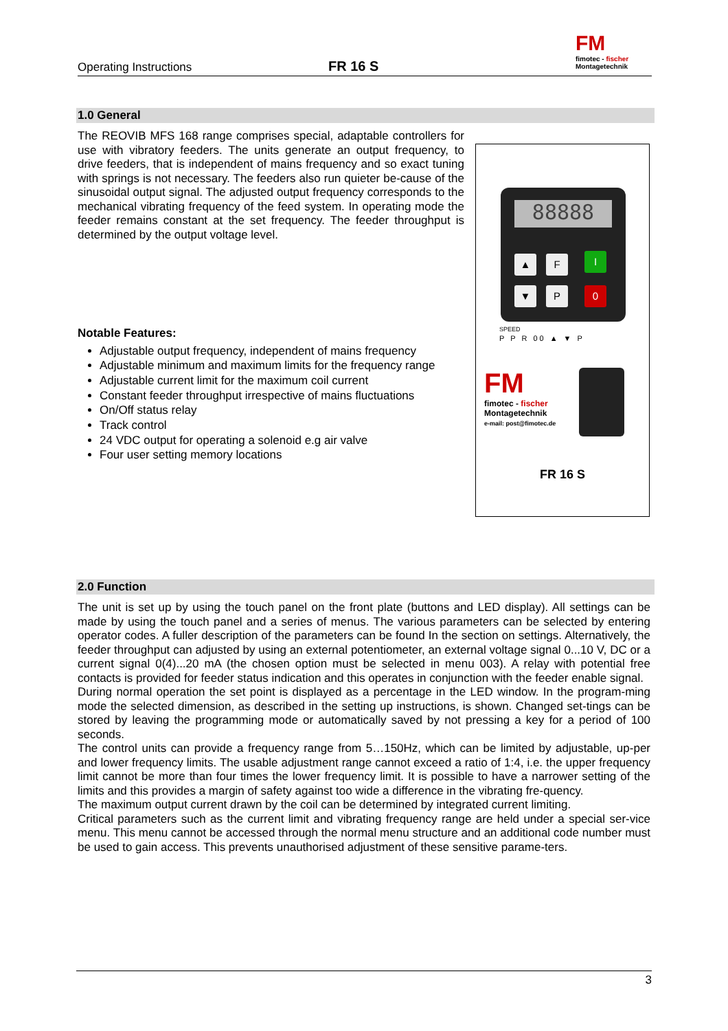Operating Instructions
FR 16 S
FM
fimotec - fischer
Montagetechnik
1.0 General
The REOVIB MFS 168 range comprises special, adaptable controllers for use with vibratory feeders. The units generate an output frequency, to drive feeders, that is independent of mains frequency and so exact tuning with springs is not necessary. The feeders also run quieter be-cause of the sinusoidal output signal. The adjusted output frequency corresponds to the mechanical vibrating frequency of the feed system. In operating mode the feeder remains constant at the set frequency. The feeder throughput is determined by the output voltage level.
Notable Features:
Adjustable output frequency, independent of mains frequency
Adjustable minimum and maximum limits for the frequency range
Adjustable current limit for the maximum coil current
Constant feeder throughput irrespective of mains fluctuations
On/Off status relay
Track control
24 VDC output for operating a solenoid e.g air valve
Four user setting memory locations
88888
▲ F I
▼ P 0
SPEED
P P R 00 ▲ ▼ P
FM
fimotec - fischer
Montagetechnik
e-mail: post@fimotec.de
FR 16 S
2.0 Function
The unit is set up by using the touch panel on the front plate (buttons and LED display). All settings can be made by using the touch panel and a series of menus. The various parameters can be selected by entering operator codes. A fuller description of the parameters can be found In the section on settings. Alternatively, the feeder throughput can adjusted by using an external potentiometer, an external voltage signal 0...10 V, DC or a current signal 0(4)...20 mA (the chosen option must be selected in menu 003). A relay with potential free contacts is provided for feeder status indication and this operates in conjunction with the feeder enable signal.
During normal operation the set point is displayed as a percentage in the LED window. In the program-ming mode the selected dimension, as described in the setting up instructions, is shown. Changed set-tings can be stored by leaving the programming mode or automatically saved by not pressing a key for a period of 100 seconds.
The control units can provide a frequency range from 5…150Hz, which can be limited by adjustable, up-per and lower frequency limits. The usable adjustment range cannot exceed a ratio of 1:4, i.e. the upper frequency limit cannot be more than four times the lower frequency limit. It is possible to have a narrower setting of the limits and this provides a margin of safety against too wide a difference in the vibrating fre-quency.
The maximum output current drawn by the coil can be determined by integrated current limiting.
Critical parameters such as the current limit and vibrating frequency range are held under a special ser-vice menu. This menu cannot be accessed through the normal menu structure and an additional code number must be used to gain access. This prevents unauthorised adjustment of these sensitive parame-ters.
3